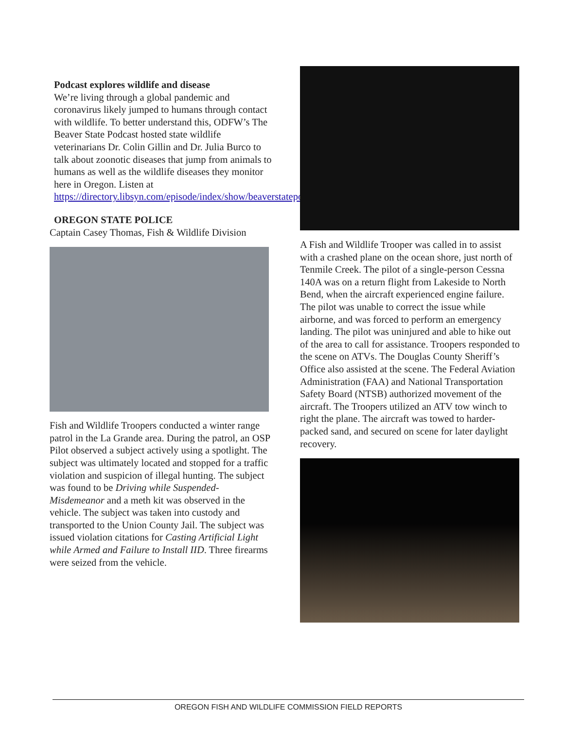Podcast explores wildlife and disease
We’re living through a global pandemic and coronavirus likely jumped to humans through contact with wildlife. To better understand this, ODFW’s The Beaver State Podcast hosted state wildlife veterinarians Dr. Colin Gillin and Dr. Julia Burco to talk about zoonotic diseases that jump from animals to humans as well as the wildlife diseases they monitor here in Oregon. Listen at https://directory.libsyn.com/episode/index/show/beaverstatepodcast/id/13619591.
OREGON STATE POLICE
Captain Casey Thomas, Fish & Wildlife Division
Fish and Wildlife Troopers conducted a winter range patrol in the La Grande area. During the patrol, an OSP Pilot observed a subject actively using a spotlight. The subject was ultimately located and stopped for a traffic violation and suspicion of illegal hunting. The subject was found to be Driving while Suspended- Misdemeanor and a meth kit was observed in the vehicle. The subject was taken into custody and transported to the Union County Jail. The subject was issued violation citations for Casting Artificial Light while Armed and Failure to Install IID. Three firearms were seized from the vehicle.
A Fish and Wildlife Trooper was called in to assist with a crashed plane on the ocean shore, just north of Tenmile Creek. The pilot of a single-person Cessna 140A was on a return flight from Lakeside to North Bend, when the aircraft experienced engine failure. The pilot was unable to correct the issue while airborne, and was forced to perform an emergency landing. The pilot was uninjured and able to hike out of the area to call for assistance. Troopers responded to the scene on ATVs. The Douglas County Sheriff’s Office also assisted at the scene. The Federal Aviation Administration (FAA) and National Transportation Safety Board (NTSB) authorized movement of the aircraft. The Troopers utilized an ATV tow winch to right the plane. The aircraft was towed to harder-packed sand, and secured on scene for later daylight recovery.
OREGON FISH AND WILDLIFE COMMISSION FIELD REPORTS